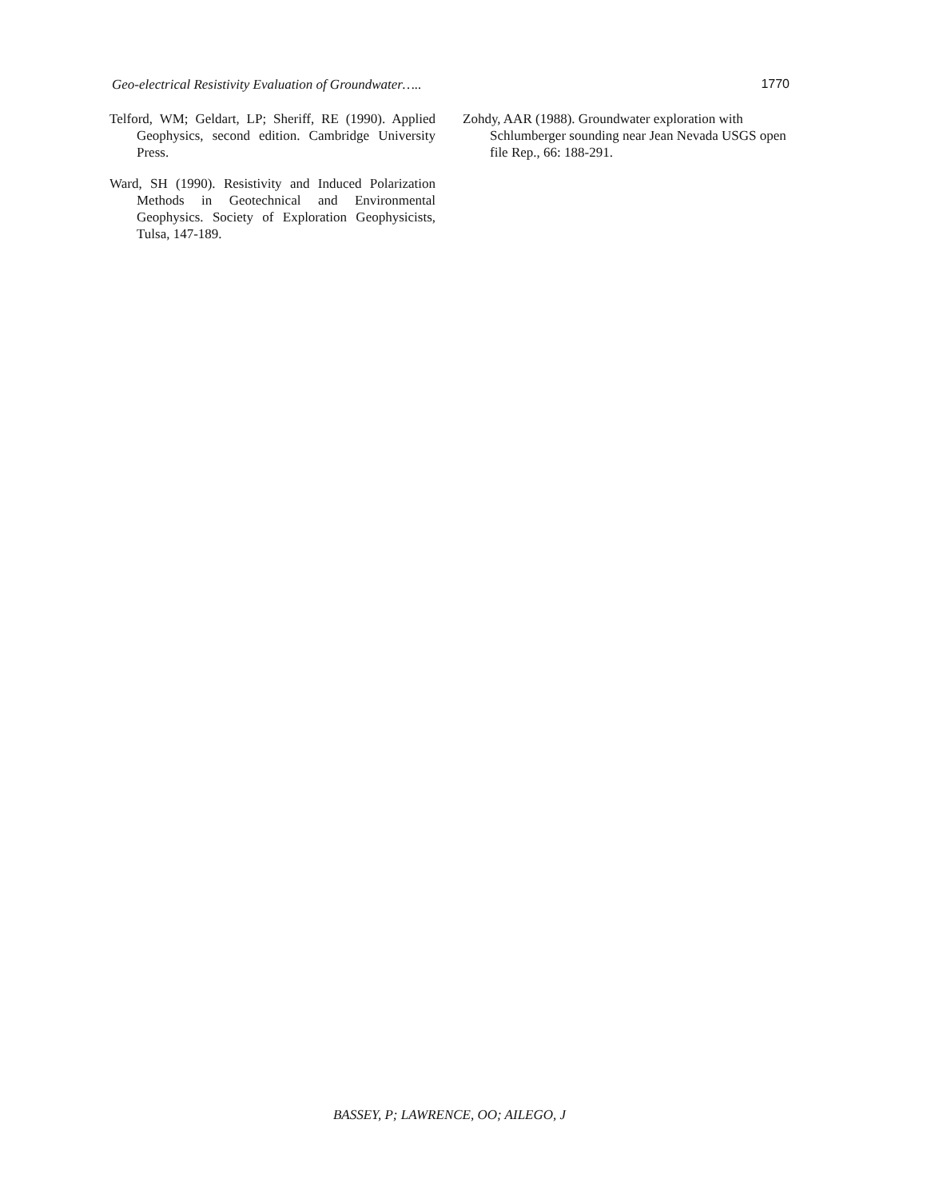Geo-electrical Resistivity Evaluation of Groundwater….. 1770
Telford, WM; Geldart, LP; Sheriff, RE (1990). Applied Geophysics, second edition. Cambridge University Press.
Ward, SH (1990). Resistivity and Induced Polarization Methods in Geotechnical and Environmental Geophysics. Society of Exploration Geophysicists, Tulsa, 147-189.
Zohdy, AAR (1988). Groundwater exploration with Schlumberger sounding near Jean Nevada USGS open file Rep., 66: 188-291.
BASSEY, P; LAWRENCE, OO; AILEGO, J